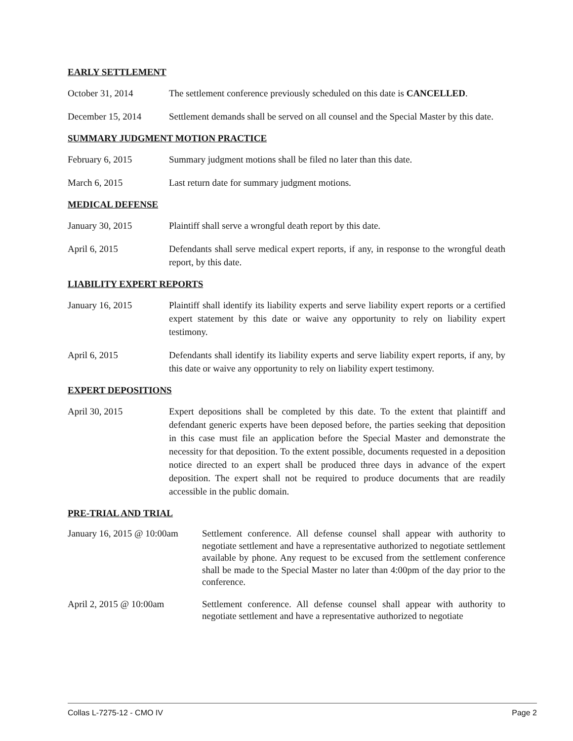EARLY SETTLEMENT
October 31, 2014 The settlement conference previously scheduled on this date is CANCELLED.
December 15, 2014 Settlement demands shall be served on all counsel and the Special Master by this date.
SUMMARY JUDGMENT MOTION PRACTICE
February 6, 2015 Summary judgment motions shall be filed no later than this date.
March 6, 2015 Last return date for summary judgment motions.
MEDICAL DEFENSE
January 30, 2015 Plaintiff shall serve a wrongful death report by this date.
April 6, 2015 Defendants shall serve medical expert reports, if any, in response to the wrongful death report, by this date.
LIABILITY EXPERT REPORTS
January 16, 2015 Plaintiff shall identify its liability experts and serve liability expert reports or a certified expert statement by this date or waive any opportunity to rely on liability expert testimony.
April 6, 2015 Defendants shall identify its liability experts and serve liability expert reports, if any, by this date or waive any opportunity to rely on liability expert testimony.
EXPERT DEPOSITIONS
April 30, 2015 Expert depositions shall be completed by this date. To the extent that plaintiff and defendant generic experts have been deposed before, the parties seeking that deposition in this case must file an application before the Special Master and demonstrate the necessity for that deposition. To the extent possible, documents requested in a deposition notice directed to an expert shall be produced three days in advance of the expert deposition. The expert shall not be required to produce documents that are readily accessible in the public domain.
PRE-TRIAL AND TRIAL
January 16, 2015 @ 10:00am
Settlement conference. All defense counsel shall appear with authority to negotiate settlement and have a representative authorized to negotiate settlement available by phone. Any request to be excused from the settlement conference shall be made to the Special Master no later than 4:00pm of the day prior to the conference.
April 2, 2015 @ 10:00am Settlement conference. All defense counsel shall appear with authority to negotiate settlement and have a representative authorized to negotiate
Collas L-7275-12 - CMO IV Page 2